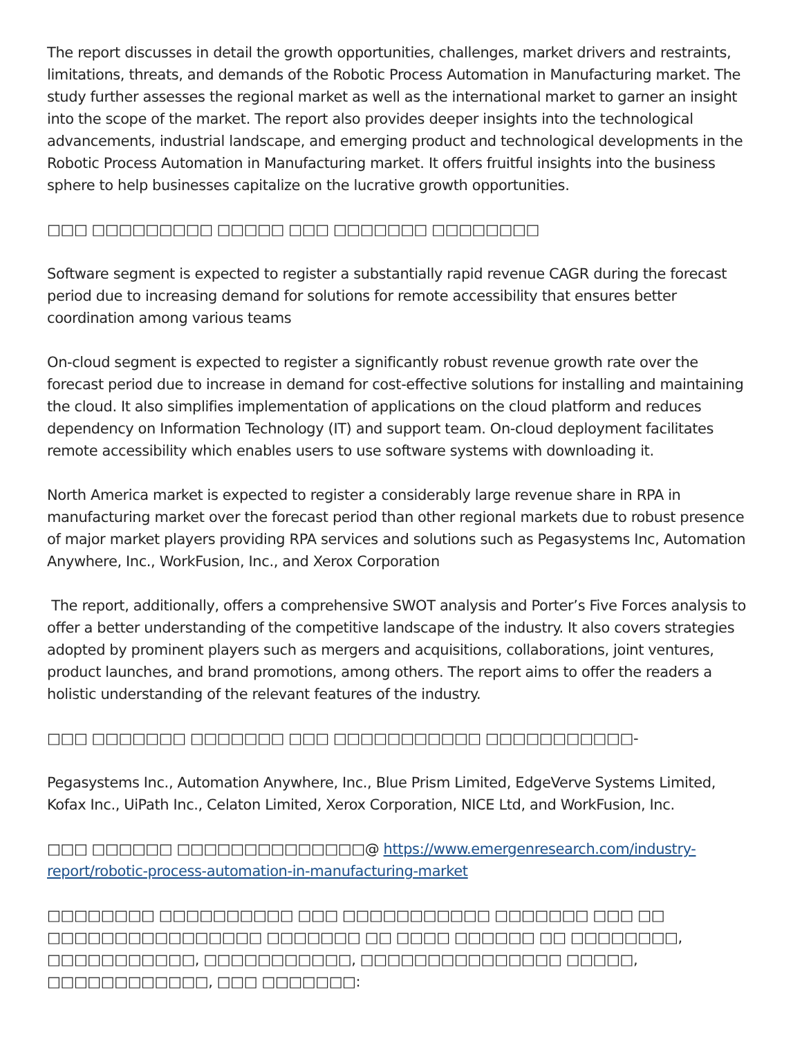The report discusses in detail the growth opportunities, challenges, market drivers and restraints, limitations, threats, and demands of the Robotic Process Automation in Manufacturing market. The study further assesses the regional market as well as the international market to garner an insight into the scope of the market. The report also provides deeper insights into the technological advancements, industrial landscape, and emerging product and technological developments in the Robotic Process Automation in Manufacturing market. It offers fruitful insights into the business sphere to help businesses capitalize on the lucrative growth opportunities.
□□□ □□□□□□□□□ □□□□□ □□□ □□□□□□□ □□□□□□□□
Software segment is expected to register a substantially rapid revenue CAGR during the forecast period due to increasing demand for solutions for remote accessibility that ensures better coordination among various teams
On-cloud segment is expected to register a significantly robust revenue growth rate over the forecast period due to increase in demand for cost-effective solutions for installing and maintaining the cloud. It also simplifies implementation of applications on the cloud platform and reduces dependency on Information Technology (IT) and support team. On-cloud deployment facilitates remote accessibility which enables users to use software systems with downloading it.
North America market is expected to register a considerably large revenue share in RPA in manufacturing market over the forecast period than other regional markets due to robust presence of major market players providing RPA services and solutions such as Pegasystems Inc, Automation Anywhere, Inc., WorkFusion, Inc., and Xerox Corporation
The report, additionally, offers a comprehensive SWOT analysis and Porter’s Five Forces analysis to offer a better understanding of the competitive landscape of the industry. It also covers strategies adopted by prominent players such as mergers and acquisitions, collaborations, joint ventures, product launches, and brand promotions, among others. The report aims to offer the readers a holistic understanding of the relevant features of the industry.
□□□ □□□□□□□ □□□□□□□ □□□ □□□□□□□□□□□ □□□□□□□□□□□-
Pegasystems Inc., Automation Anywhere, Inc., Blue Prism Limited, EdgeVerve Systems Limited, Kofax Inc., UiPath Inc., Celaton Limited, Xerox Corporation, NICE Ltd, and WorkFusion, Inc.
□□□ □□□□□□ □□□□□□□□□□□□□□@ https://www.emergenresearch.com/industry-report/robotic-process-automation-in-manufacturing-market
□□□□□□□□ □□□□□□□□□□ □□□ □□□□□□□□□□□ □□□□□□□ □□□ □□ □□□□□□□□□□□□□□□□ □□□□□□□ □□ □□□□ □□□□□□ □□ □□□□□□□□, □□□□□□□□□□□, □□□□□□□□□□□, □□□□□□□□□□□□□□□ □□□□□, □□□□□□□□□□□□, □□□ □□□□□□□: